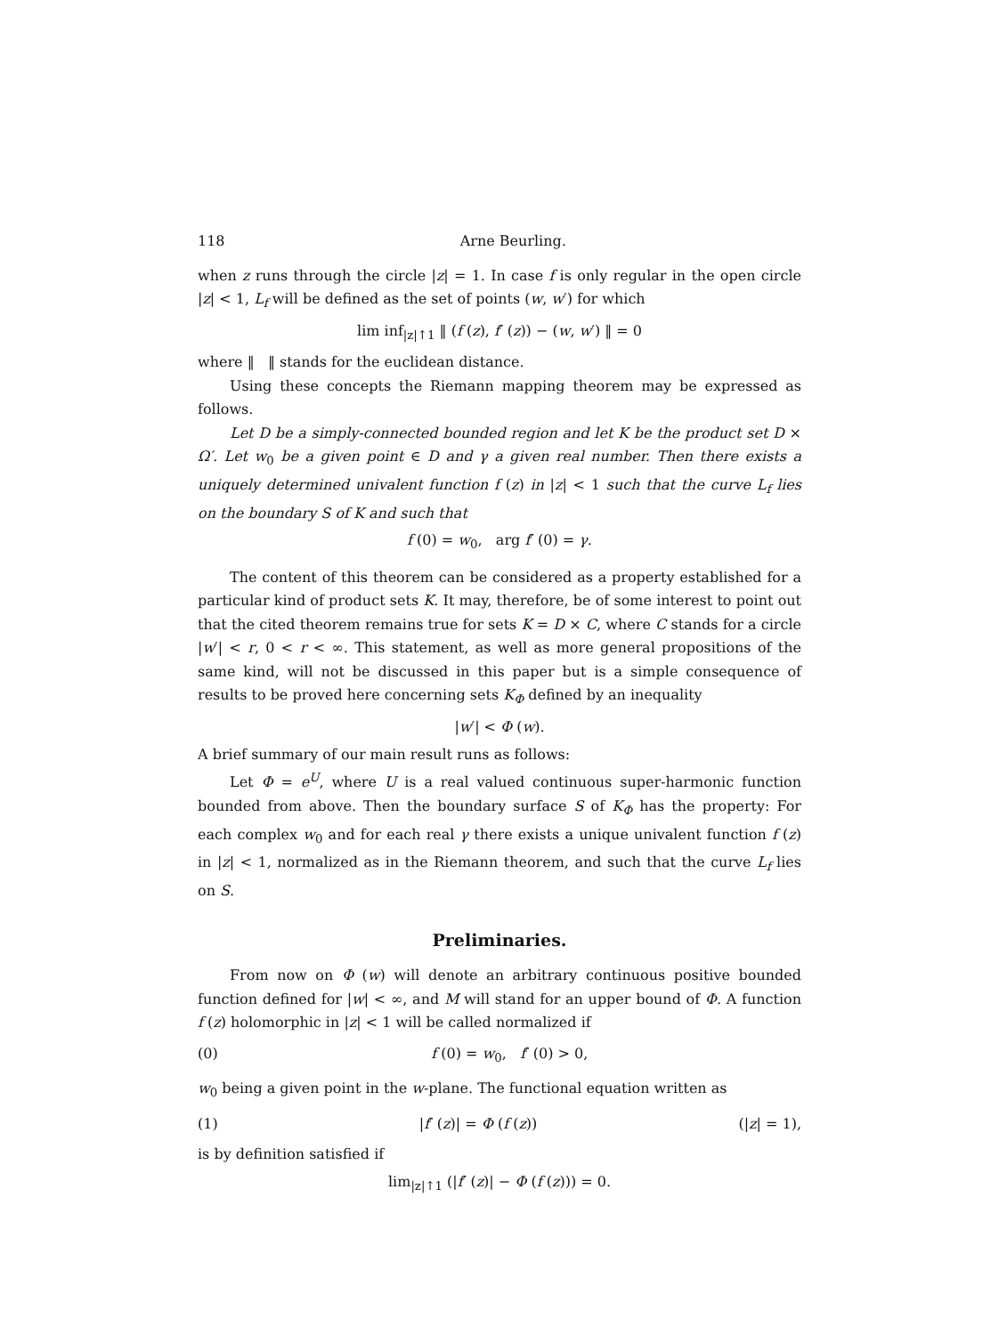118 Arne Beurling.
when z runs through the circle |z| = 1. In case f is only regular in the open circle |z| < 1, L<sub>f</sub> will be defined as the set of points (w, w′) for which
lim inf<sub>|z|↑1</sub> ‖ (f (z), f′ (z)) − (w, w′) ‖ = 0
where ‖ ‖ stands for the euclidean distance.
Using these concepts the Riemann mapping theorem may be expressed as follows.
Let D be a simply-connected bounded region and let K be the product set D × Ω′. Let w<sub>0</sub> be a given point ∈ D and γ a given real number. Then there exists a uniquely determined univalent function f (z) in |z| < 1 such that the curve L<sub>f</sub> lies on the boundary S of K and such that
f (0) = w<sub>0</sub>, arg f′ (0) = γ.
The content of this theorem can be considered as a property established for a particular kind of product sets K. It may, therefore, be of some interest to point out that the cited theorem remains true for sets K = D × C, where C stands for a circle |w′| < r, 0 < r < ∞. This statement, as well as more general propositions of the same kind, will not be discussed in this paper but is a simple consequence of results to be proved here concerning sets K<sub>Φ</sub> defined by an inequality
|w′| < Φ (w).
A brief summary of our main result runs as follows:
Let Φ = e<sup>U</sup>, where U is a real valued continuous super-harmonic function bounded from above. Then the boundary surface S of K<sub>Φ</sub> has the property: For each complex w<sub>0</sub> and for each real γ there exists a unique univalent function f (z) in |z| < 1, normalized as in the Riemann theorem, and such that the curve L<sub>f</sub> lies on S.
Preliminaries.
From now on Φ (w) will denote an arbitrary continuous positive bounded function defined for |w| < ∞, and M will stand for an upper bound of Φ. A function f (z) holomorphic in |z| < 1 will be called normalized if
(0) f (0) = w<sub>0</sub>, f′ (0) > 0,
w<sub>0</sub> being a given point in the w-plane. The functional equation written as
(1) |f′ (z)| = Φ (f (z)) (|z| = 1),
is by definition satisfied if
lim<sub>|z|↑1</sub> (|f′ (z)| − Φ (f (z))) = 0.